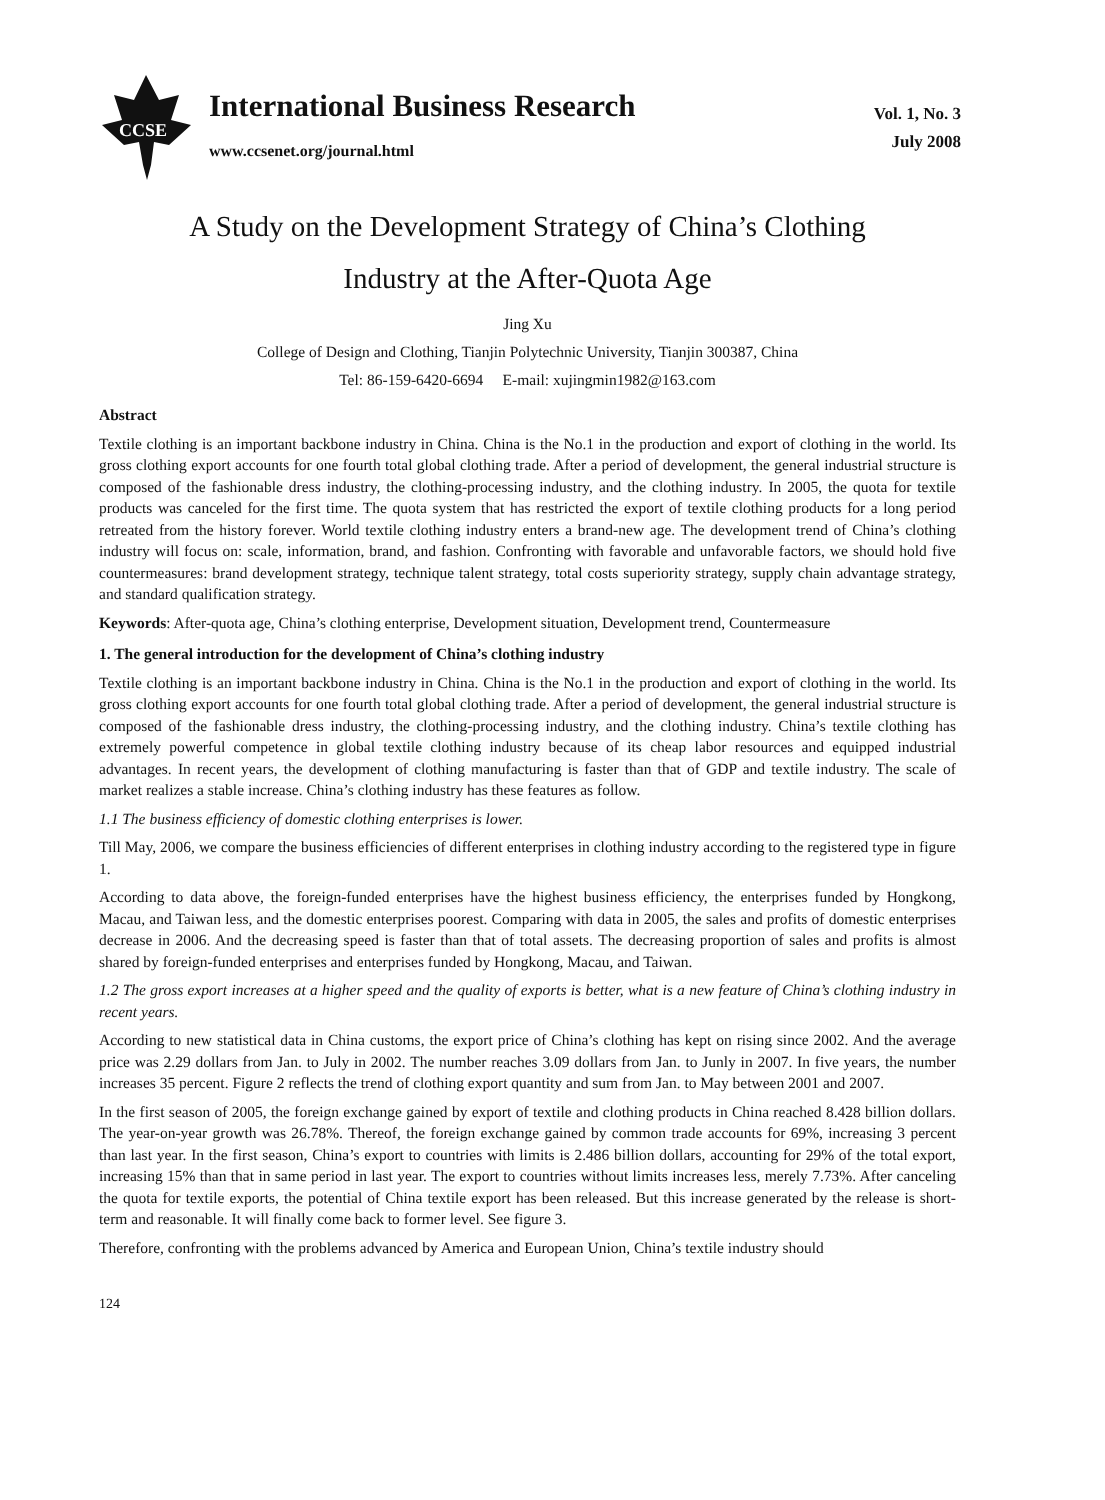CCSE
International Business Research
www.ccsenet.org/journal.html
Vol. 1, No. 3
July 2008
A Study on the Development Strategy of China’s Clothing
Industry at the After-Quota Age
Jing Xu
College of Design and Clothing, Tianjin Polytechnic University, Tianjin 300387, China
Tel: 86-159-6420-6694 E-mail: xujingmin1982@163.com
Abstract
Textile clothing is an important backbone industry in China. China is the No.1 in the production and export of clothing in the world. Its gross clothing export accounts for one fourth total global clothing trade. After a period of development, the general industrial structure is composed of the fashionable dress industry, the clothing-processing industry, and the clothing industry. In 2005, the quota for textile products was canceled for the first time. The quota system that has restricted the export of textile clothing products for a long period retreated from the history forever. World textile clothing industry enters a brand-new age. The development trend of China’s clothing industry will focus on: scale, information, brand, and fashion. Confronting with favorable and unfavorable factors, we should hold five countermeasures: brand development strategy, technique talent strategy, total costs superiority strategy, supply chain advantage strategy, and standard qualification strategy.
Keywords: After-quota age, China’s clothing enterprise, Development situation, Development trend, Countermeasure
1. The general introduction for the development of China’s clothing industry
Textile clothing is an important backbone industry in China. China is the No.1 in the production and export of clothing in the world. Its gross clothing export accounts for one fourth total global clothing trade. After a period of development, the general industrial structure is composed of the fashionable dress industry, the clothing-processing industry, and the clothing industry. China’s textile clothing has extremely powerful competence in global textile clothing industry because of its cheap labor resources and equipped industrial advantages. In recent years, the development of clothing manufacturing is faster than that of GDP and textile industry. The scale of market realizes a stable increase. China’s clothing industry has these features as follow.
1.1 The business efficiency of domestic clothing enterprises is lower.
Till May, 2006, we compare the business efficiencies of different enterprises in clothing industry according to the registered type in figure 1.
According to data above, the foreign-funded enterprises have the highest business efficiency, the enterprises funded by Hongkong, Macau, and Taiwan less, and the domestic enterprises poorest. Comparing with data in 2005, the sales and profits of domestic enterprises decrease in 2006. And the decreasing speed is faster than that of total assets. The decreasing proportion of sales and profits is almost shared by foreign-funded enterprises and enterprises funded by Hongkong, Macau, and Taiwan.
1.2 The gross export increases at a higher speed and the quality of exports is better, what is a new feature of China’s clothing industry in recent years.
According to new statistical data in China customs, the export price of China’s clothing has kept on rising since 2002. And the average price was 2.29 dollars from Jan. to July in 2002. The number reaches 3.09 dollars from Jan. to Junly in 2007. In five years, the number increases 35 percent. Figure 2 reflects the trend of clothing export quantity and sum from Jan. to May between 2001 and 2007.
In the first season of 2005, the foreign exchange gained by export of textile and clothing products in China reached 8.428 billion dollars. The year-on-year growth was 26.78%. Thereof, the foreign exchange gained by common trade accounts for 69%, increasing 3 percent than last year. In the first season, China’s export to countries with limits is 2.486 billion dollars, accounting for 29% of the total export, increasing 15% than that in same period in last year. The export to countries without limits increases less, merely 7.73%. After canceling the quota for textile exports, the potential of China textile export has been released. But this increase generated by the release is short-term and reasonable. It will finally come back to former level. See figure 3.
Therefore, confronting with the problems advanced by America and European Union, China’s textile industry should
124